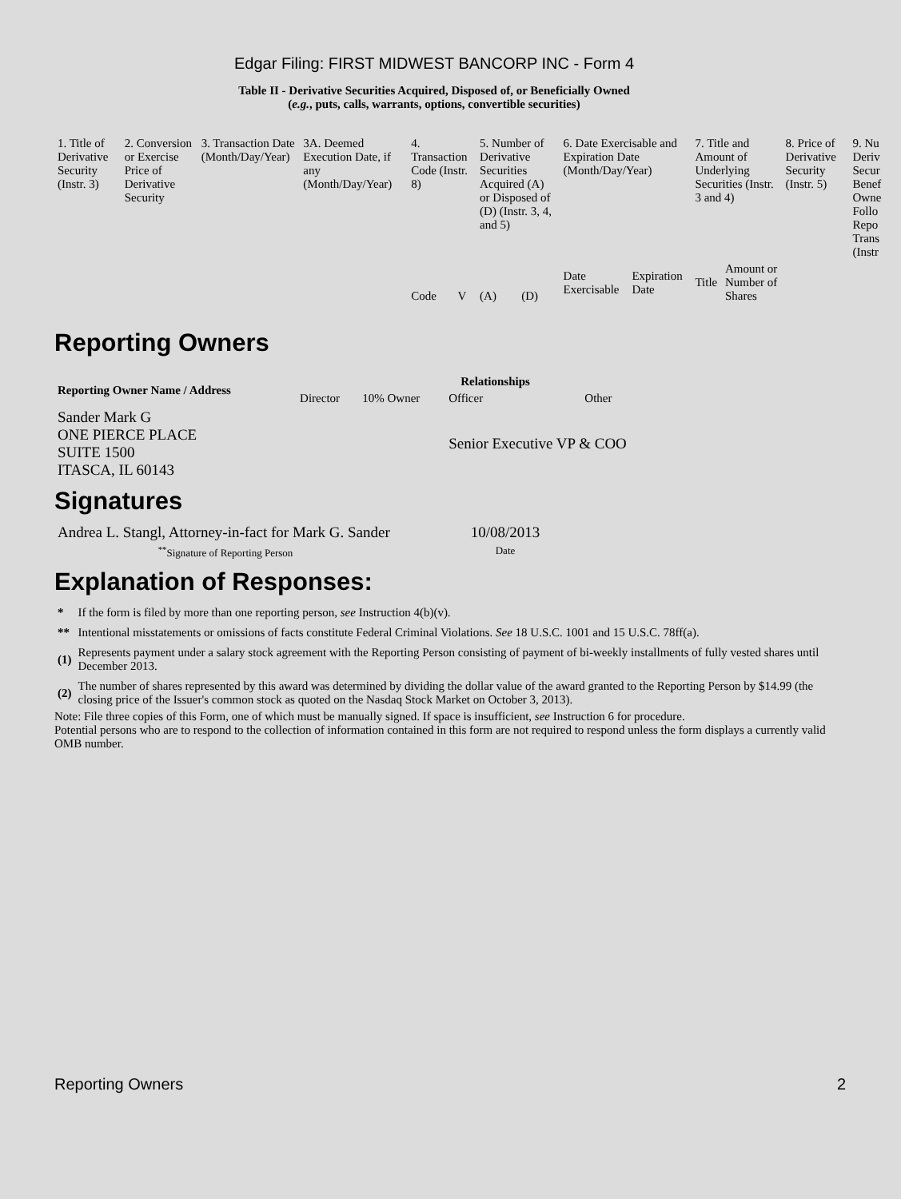Edgar Filing: FIRST MIDWEST BANCORP INC - Form 4
Table II - Derivative Securities Acquired, Disposed of, or Beneficially Owned
(e.g., puts, calls, warrants, options, convertible securities)
| 1. Title of Derivative Security (Instr. 3) | 2. Conversion or Exercise Price of Derivative Security | 3. Transaction Date (Month/Day/Year) | 3A. Deemed Execution Date, if any (Month/Day/Year) | 4. Transaction Code (Instr. 8) | | 5. Number of Derivative Securities Acquired (A) or Disposed of (D) (Instr. 3, 4, and 5) | | 6. Date Exercisable and Expiration Date (Month/Day/Year) | | 7. Title and Amount of Underlying Securities (Instr. 3 and 4) | | 8. Price of Derivative Security (Instr. 5) | 9. Nu Deriv Secur Benef Owne Follo Repo Trans (Instr |
| | | | | Code | V | (A) | (D) | Date Exercisable | Expiration Date | Title | Amount or Number of Shares | | |
Reporting Owners
| Reporting Owner Name / Address | Relationships | | | |
| --- | --- | --- | --- | --- |
| | Director | 10% Owner | Officer | Other |
| Sander Mark G ONE PIERCE PLACE SUITE 1500 ITASCA, IL 60143 | | | Senior Executive VP & COO | |
Signatures
| Andrea L. Stangl, Attorney-in-fact for Mark G. Sander | 10/08/2013 |
| <sup>**</sup> Signature of Reporting Person | Date |
Explanation of Responses:
| * | If the form is filed by more than one reporting person, see Instruction 4(b)(v). |
| ** | Intentional misstatements or omissions of facts constitute Federal Criminal Violations. See 18 U.S.C. 1001 and 15 U.S.C. 78ff(a). |
| (1) | Represents payment under a salary stock agreement with the Reporting Person consisting of payment of bi-weekly installments of fully vested shares until December 2013. |
| (2) | The number of shares represented by this award was determined by dividing the dollar value of the award granted to the Reporting Person by $14.99 (the closing price of the Issuer's common stock as quoted on the Nasdaq Stock Market on October 3, 2013). |
Note: File three copies of this Form, one of which must be manually signed. If space is insufficient, see Instruction 6 for procedure.
Potential persons who are to respond to the collection of information contained in this form are not required to respond unless the form displays a currently valid OMB number.
Reporting Owners 2